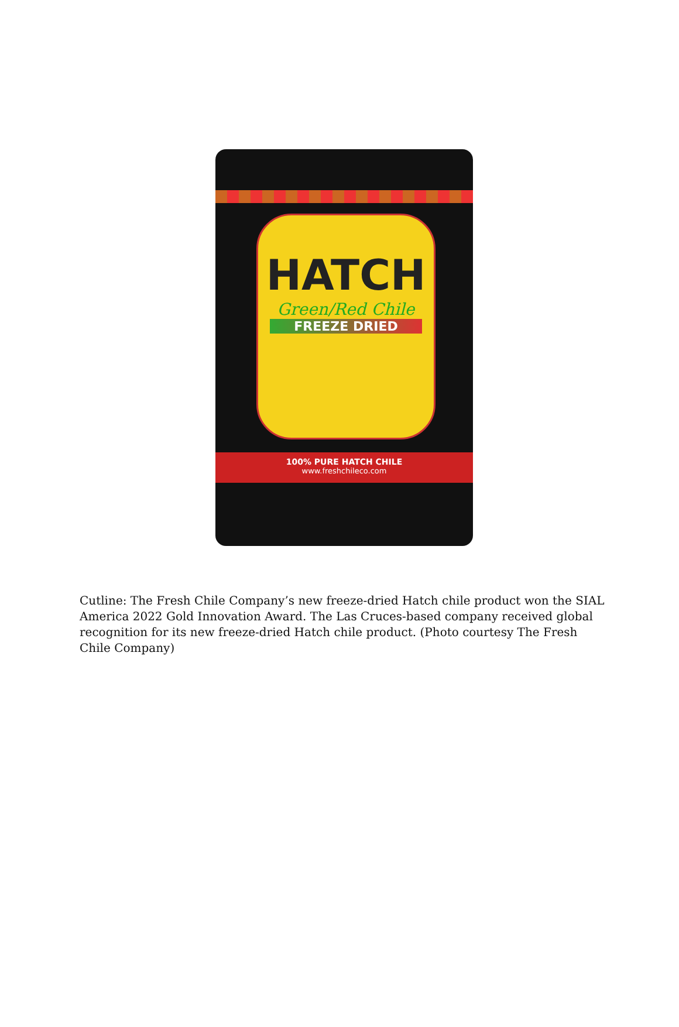HATCH
Green/Red Chile
FREEZE DRIED
100% PURE HATCH CHILE
www.freshchileco.com
Cutline: The Fresh Chile Company’s new freeze-dried Hatch chile product won the SIAL America 2022 Gold Innovation Award. The Las Cruces-based company received global recognition for its new freeze-dried Hatch chile product. (Photo courtesy The Fresh Chile Company)